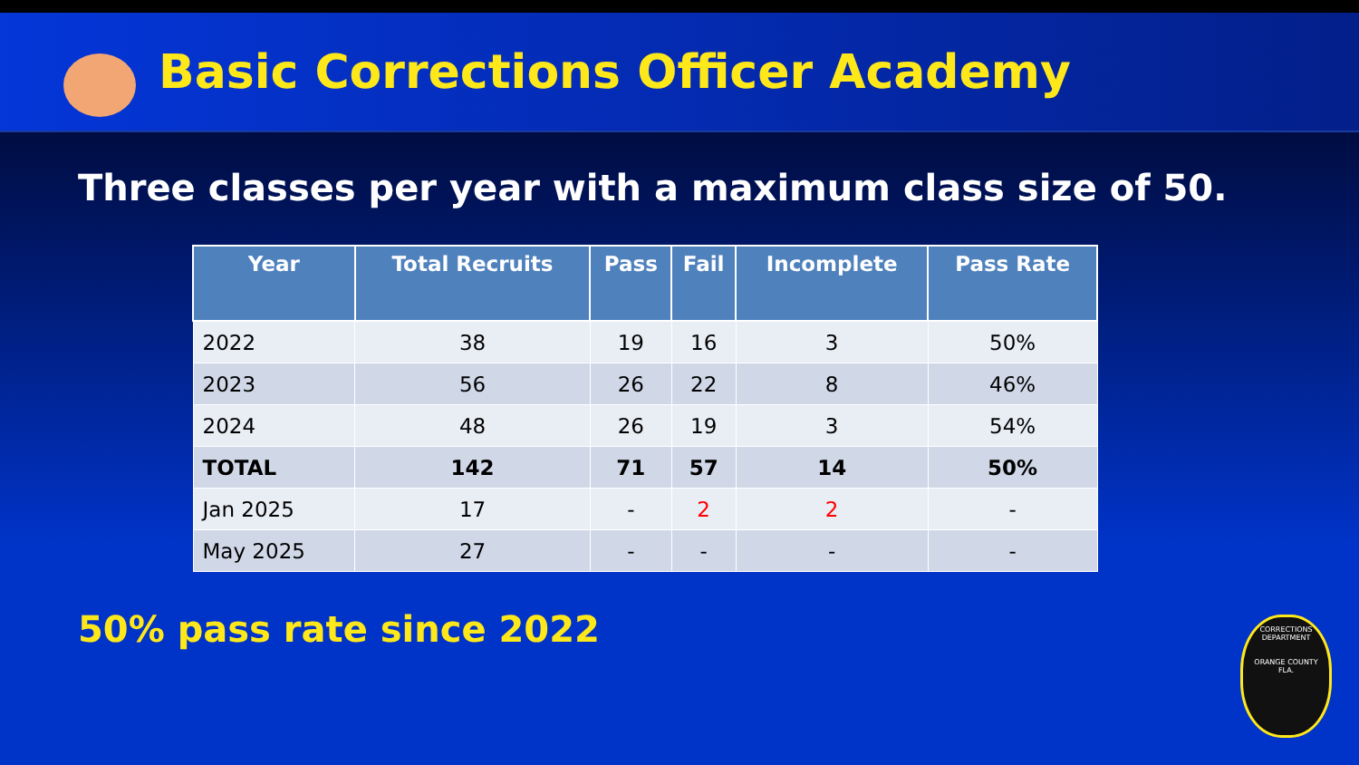Basic Corrections Officer Academy
Three classes per year with a maximum class size of 50.
| Year | Total Recruits | Pass | Fail | Incomplete | Pass Rate |
| --- | --- | --- | --- | --- | --- |
| 2022 | 38 | 19 | 16 | 3 | 50% |
| 2023 | 56 | 26 | 22 | 8 | 46% |
| 2024 | 48 | 26 | 19 | 3 | 54% |
| TOTAL | 142 | 71 | 57 | 14 | 50% |
| Jan 2025 | 17 | - | 2 | 2 | - |
| May 2025 | 27 | - | - | - | - |
50% pass rate since 2022
CORRECTIONS
DEPARTMENT
ORANGE COUNTY
FLA.